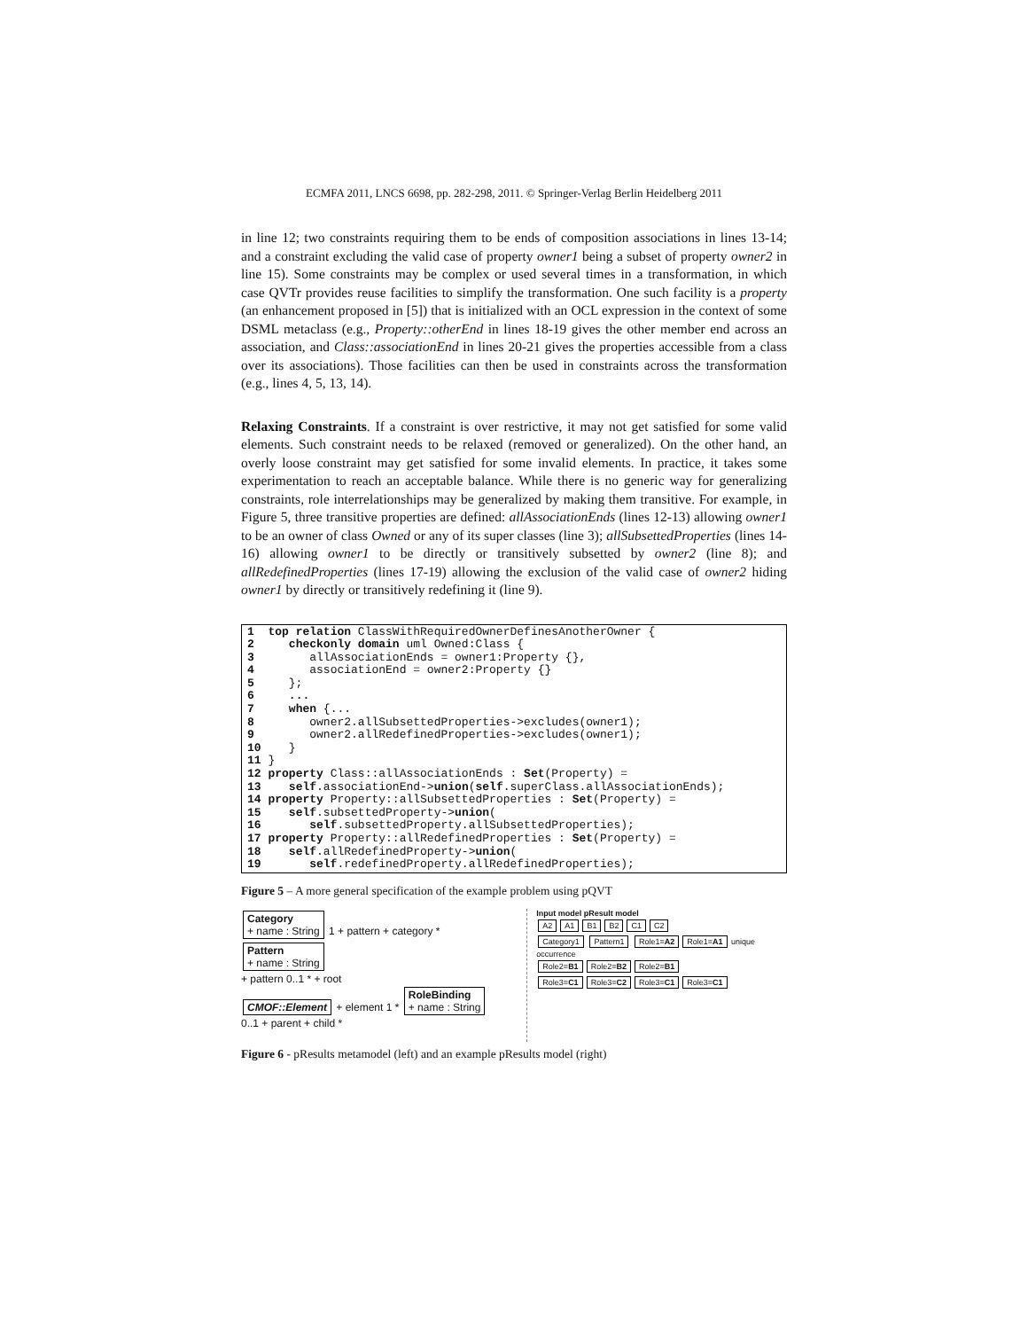ECMFA 2011, LNCS 6698, pp. 282-298, 2011. © Springer-Verlag Berlin Heidelberg 2011
in line 12; two constraints requiring them to be ends of composition associations in lines 13-14; and a constraint excluding the valid case of property owner1 being a subset of property owner2 in line 15). Some constraints may be complex or used several times in a transformation, in which case QVTr provides reuse facilities to simplify the transformation. One such facility is a property (an enhancement proposed in [5]) that is initialized with an OCL expression in the context of some DSML metaclass (e.g., Property::otherEnd in lines 18-19 gives the other member end across an association, and Class::associationEnd in lines 20-21 gives the properties accessible from a class over its associations). Those facilities can then be used in constraints across the transformation (e.g., lines 4, 5, 13, 14).
Relaxing Constraints. If a constraint is over restrictive, it may not get satisfied for some valid elements. Such constraint needs to be relaxed (removed or generalized). On the other hand, an overly loose constraint may get satisfied for some invalid elements. In practice, it takes some experimentation to reach an acceptable balance. While there is no generic way for generalizing constraints, role interrelationships may be generalized by making them transitive. For example, in Figure 5, three transitive properties are defined: allAssociationEnds (lines 12-13) allowing owner1 to be an owner of class Owned or any of its super classes (line 3); allSubsettedProperties (lines 14-16) allowing owner1 to be directly or transitively subsetted by owner2 (line 8); and allRedefinedProperties (lines 17-19) allowing the exclusion of the valid case of owner2 hiding owner1 by directly or transitively redefining it (line 9).
1  top relation ClassWithRequiredOwnerDefinesAnotherOwner {
2     checkonly domain uml Owned:Class {
3        allAssociationEnds = owner1:Property {},
4        associationEnd = owner2:Property {}
5     };
6     ...
7     when {...
8        owner2.allSubsettedProperties->excludes(owner1);
9        owner2.allRedefinedProperties->excludes(owner1);
10    }
11 }
12 property Class::allAssociationEnds : Set(Property) =
13    self.associationEnd->union(self.superClass.allAssociationEnds);
14 property Property::allSubsettedProperties : Set(Property) =
15    self.subsettedProperty->union(
16       self.subsettedProperty.allSubsettedProperties);
17 property Property::allRedefinedProperties : Set(Property) =
18    self.allRedefinedProperty->union(
19       self.redefinedProperty.allRedefinedProperties);
Figure 5 – A more general specification of the example problem using pQVT
Category
+ name : String 1 + pattern + category * Pattern
+ name : String
+ pattern 0..1 * + root
CMOF::Element + element 1 * RoleBinding
+ name : String
0..1 + parent + child *
Input model pResult model
A2 A1 B1 B2 C1 C2
Category1 Pattern1 Role1=A2 Role1=A1 unique occurrence
Role2=B1 Role2=B2 Role2=B1
Role3=C1 Role3=C2 Role3=C1 Role3=C1
Figure 6 - pResults metamodel (left) and an example pResults model (right)